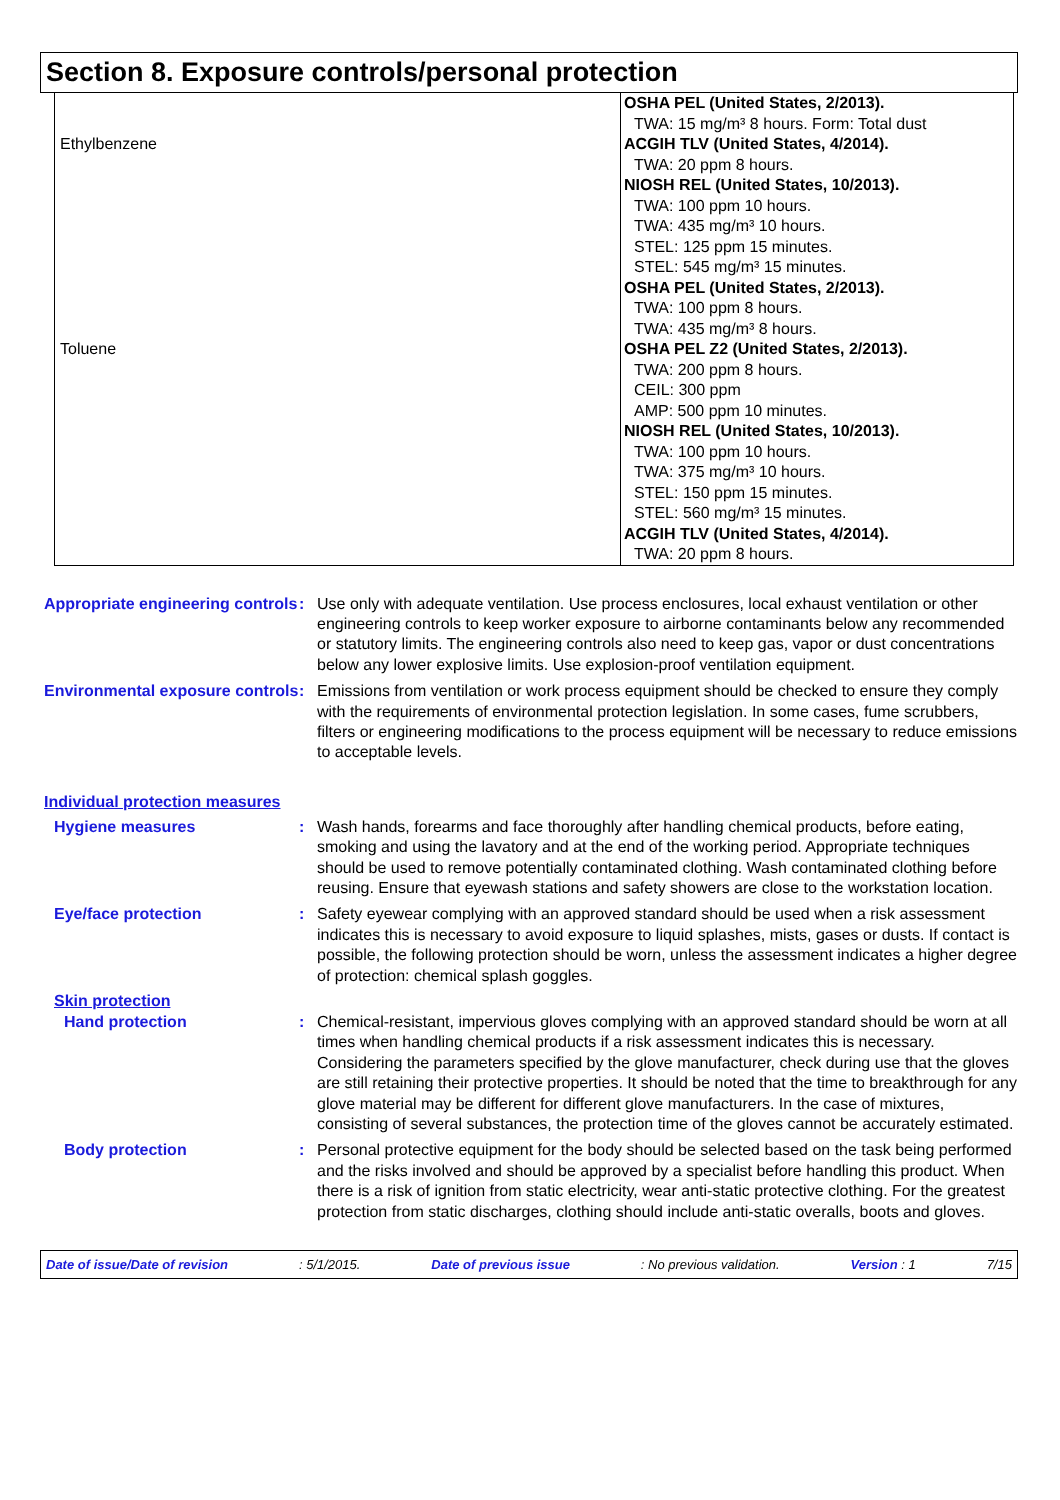Section 8. Exposure controls/personal protection
| Ethylbenzene | OSHA PEL (United States, 2/2013). TWA: 15 mg/m³ 8 hours. Form: Total dust ACGIH TLV (United States, 4/2014). TWA: 20 ppm 8 hours. NIOSH REL (United States, 10/2013). TWA: 100 ppm 10 hours. TWA: 435 mg/m³ 10 hours. STEL: 125 ppm 15 minutes. STEL: 545 mg/m³ 15 minutes. |
| Toluene | OSHA PEL (United States, 2/2013). TWA: 100 ppm 8 hours. TWA: 435 mg/m³ 8 hours. OSHA PEL Z2 (United States, 2/2013). TWA: 200 ppm 8 hours. CEIL: 300 ppm AMP: 500 ppm 10 minutes. NIOSH REL (United States, 10/2013). TWA: 100 ppm 10 hours. TWA: 375 mg/m³ 10 hours. STEL: 150 ppm 15 minutes. STEL: 560 mg/m³ 15 minutes. ACGIH TLV (United States, 4/2014). TWA: 20 ppm 8 hours. |
Appropriate engineering controls
: Use only with adequate ventilation. Use process enclosures, local exhaust ventilation or other engineering controls to keep worker exposure to airborne contaminants below any recommended or statutory limits. The engineering controls also need to keep gas, vapor or dust concentrations below any lower explosive limits. Use explosion-proof ventilation equipment.
Environmental exposure controls
: Emissions from ventilation or work process equipment should be checked to ensure they comply with the requirements of environmental protection legislation. In some cases, fume scrubbers, filters or engineering modifications to the process equipment will be necessary to reduce emissions to acceptable levels.
Individual protection measures
Hygiene measures : Wash hands, forearms and face thoroughly after handling chemical products, before eating, smoking and using the lavatory and at the end of the working period. Appropriate techniques should be used to remove potentially contaminated clothing. Wash contaminated clothing before reusing. Ensure that eyewash stations and safety showers are close to the workstation location.
Eye/face protection : Safety eyewear complying with an approved standard should be used when a risk assessment indicates this is necessary to avoid exposure to liquid splashes, mists, gases or dusts. If contact is possible, the following protection should be worn, unless the assessment indicates a higher degree of protection: chemical splash goggles.
Skin protection
Hand protection : Chemical-resistant, impervious gloves complying with an approved standard should be worn at all times when handling chemical products if a risk assessment indicates this is necessary. Considering the parameters specified by the glove manufacturer, check during use that the gloves are still retaining their protective properties. It should be noted that the time to breakthrough for any glove material may be different for different glove manufacturers. In the case of mixtures, consisting of several substances, the protection time of the gloves cannot be accurately estimated.
Body protection : Personal protective equipment for the body should be selected based on the task being performed and the risks involved and should be approved by a specialist before handling this product. When there is a risk of ignition from static electricity, wear anti-static protective clothing. For the greatest protection from static discharges, clothing should include anti-static overalls, boots and gloves.
Date of issue/Date of revision: 5/1/2015. Date of previous issue: No previous validation. Version : 1 7/15